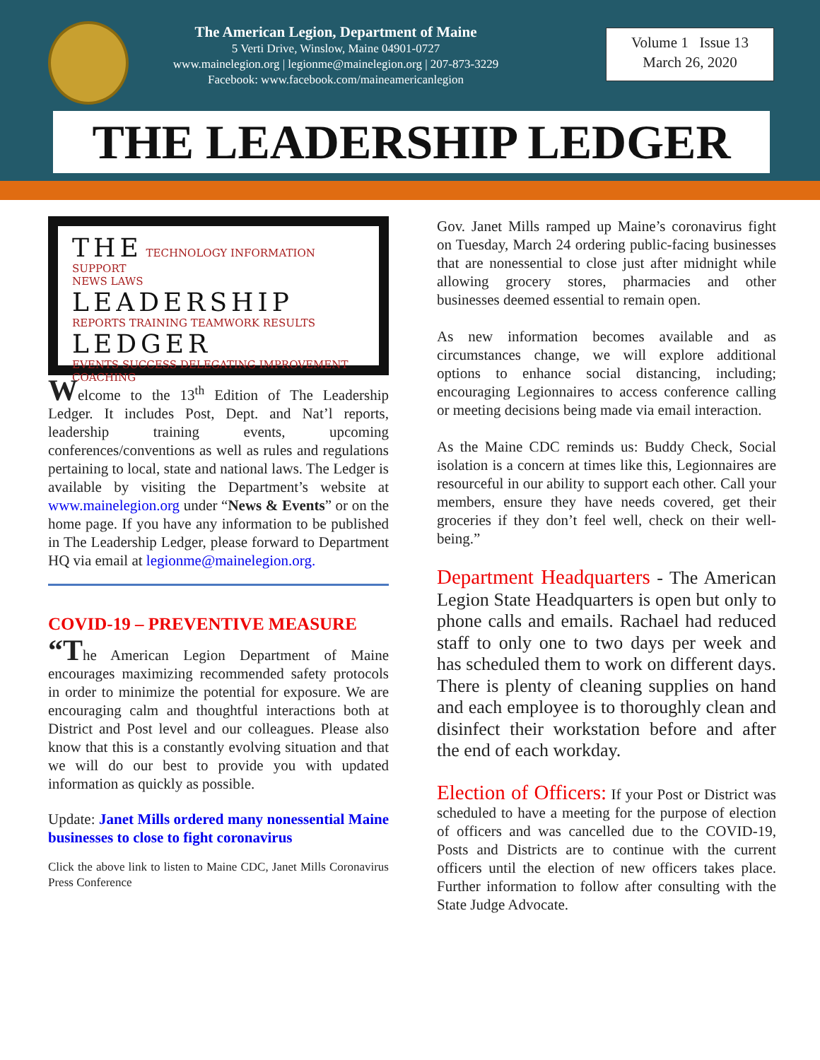The American Legion, Department of Maine
5 Verti Drive, Winslow, Maine 04901-0727
www.mainelegion.org | legionme@mainelegion.org | 207-873-3229
Facebook: www.facebook.com/maineamericanlegion
Volume 1 Issue 13
March 26, 2020
THE LEADERSHIP LEDGER
THE TECHNOLOGY INFORMATION SUPPORT
NEWS LAWS LEADERSHIP
REPORTS TRAINING TEAMWORK RESULTS LEDGER
EVENTS SUCCESS DELEGATING IMPROVEMENT COACHING
Welcome to the 13<sup>th</sup> Edition of The Leadership Ledger. It includes Post, Dept. and Nat’l reports, leadership training events, upcoming conferences/conventions as well as rules and regulations pertaining to local, state and national laws. The Ledger is available by visiting the Department’s website at www.mainelegion.org under “News & Events” or on the home page. If you have any information to be published in The Leadership Ledger, please forward to Department HQ via email at legionme@mainelegion.org.
COVID-19 – PREVENTIVE MEASURE
“The American Legion Department of Maine encourages maximizing recommended safety protocols in order to minimize the potential for exposure. We are encouraging calm and thoughtful interactions both at District and Post level and our colleagues. Please also know that this is a constantly evolving situation and that we will do our best to provide you with updated information as quickly as possible.
Update: Janet Mills ordered many nonessential Maine businesses to close to fight coronavirus
Click the above link to listen to Maine CDC, Janet Mills Coronavirus Press Conference
Gov. Janet Mills ramped up Maine’s coronavirus fight on Tuesday, March 24 ordering public-facing businesses that are nonessential to close just after midnight while allowing grocery stores, pharmacies and other businesses deemed essential to remain open.
As new information becomes available and as circumstances change, we will explore additional options to enhance social distancing, including; encouraging Legionnaires to access conference calling or meeting decisions being made via email interaction.
As the Maine CDC reminds us: Buddy Check, Social isolation is a concern at times like this, Legionnaires are resourceful in our ability to support each other. Call your members, ensure they have needs covered, get their groceries if they don’t feel well, check on their well-being.”
Department Headquarters - The American Legion State Headquarters is open but only to phone calls and emails. Rachael had reduced staff to only one to two days per week and has scheduled them to work on different days. There is plenty of cleaning supplies on hand and each employee is to thoroughly clean and disinfect their workstation before and after the end of each workday.
Election of Officers: If your Post or District was scheduled to have a meeting for the purpose of election of officers and was cancelled due to the COVID-19, Posts and Districts are to continue with the current officers until the election of new officers takes place. Further information to follow after consulting with the State Judge Advocate.